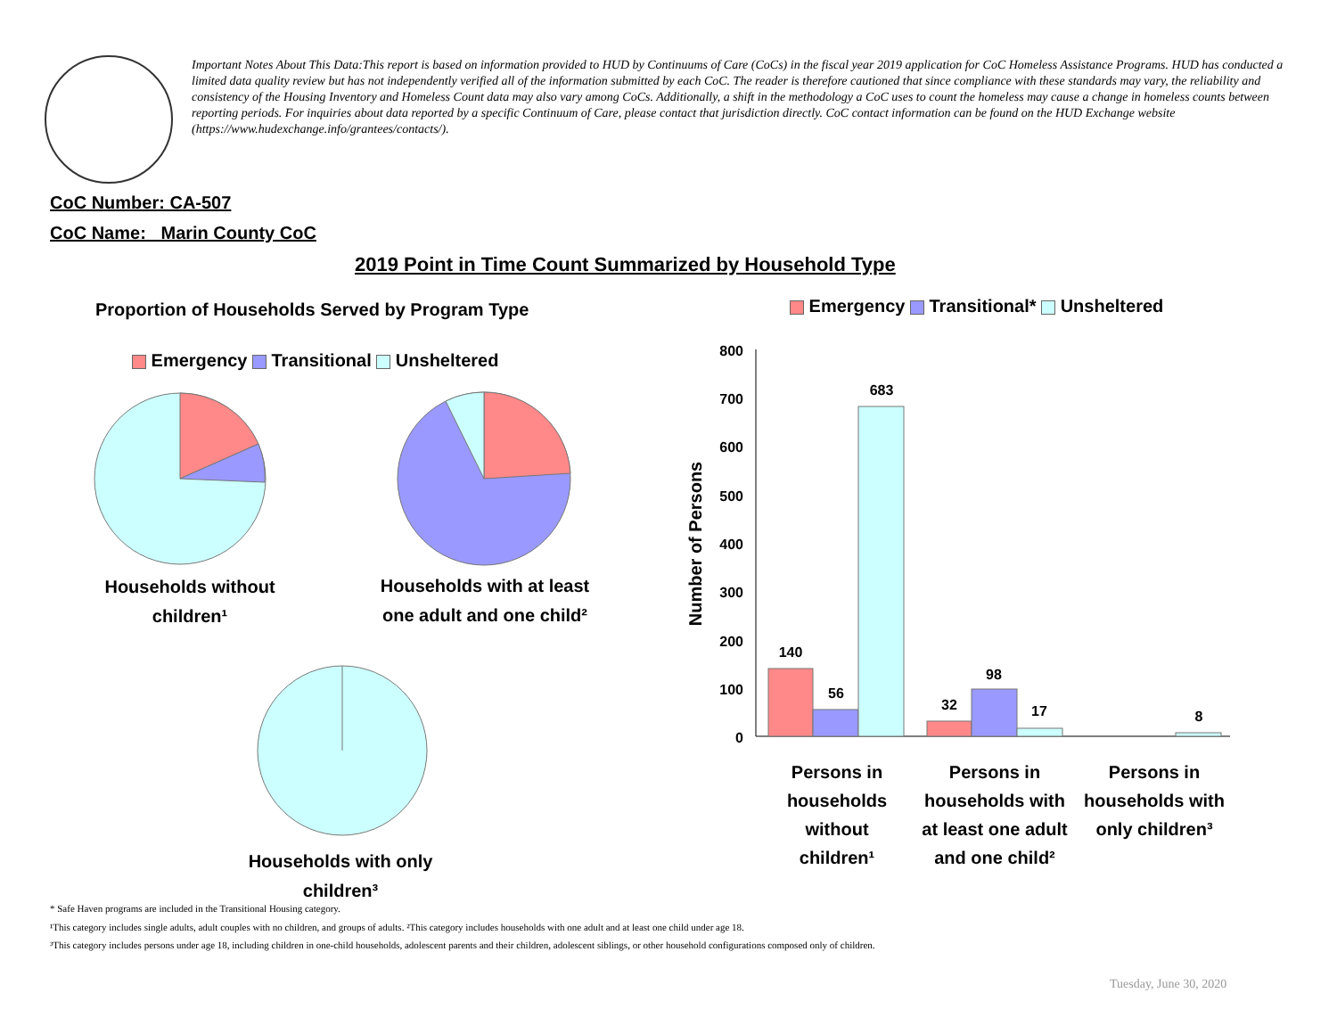Important Notes About This Data:This report is based on information provided to HUD by Continuums of Care (CoCs) in the fiscal year 2019 application for CoC Homeless Assistance Programs. HUD has conducted a limited data quality review but has not independently verified all of the information submitted by each CoC. The reader is therefore cautioned that since compliance with these standards may vary, the reliability and consistency of the Housing Inventory and Homeless Count data may also vary among CoCs. Additionally, a shift in the methodology a CoC uses to count the homeless may cause a change in homeless counts between reporting periods. For inquiries about data reported by a specific Continuum of Care, please contact that jurisdiction directly. CoC contact information can be found on the HUD Exchange website (https://www.hudexchange.info/grantees/contacts/).
CoC Number: CA-507
CoC Name: _Marin County CoC
2019 Point in Time Count Summarized by Household Type
Proportion of Households Served by Program Type
Emergency Transitional Unsheltered
Emergency Transitional* Unsheltered
800
700
600
500
400
300
200
100
0
140
56
683
32
98
17
8
Number of Persons
Households without children¹
Households with at least one adult and one child²
Households with only children³
Persons in households without children¹
Persons in households with at least one adult and one child²
Persons in households with only children³
* Safe Haven programs are included in the Transitional Housing category.
¹This category includes single adults, adult couples with no children, and groups of adults. ²This category includes households with one adult and at least one child under age 18.
³This category includes persons under age 18, including children in one-child households, adolescent parents and their children, adolescent siblings, or other household configurations composed only of children.
Tuesday, June 30, 2020